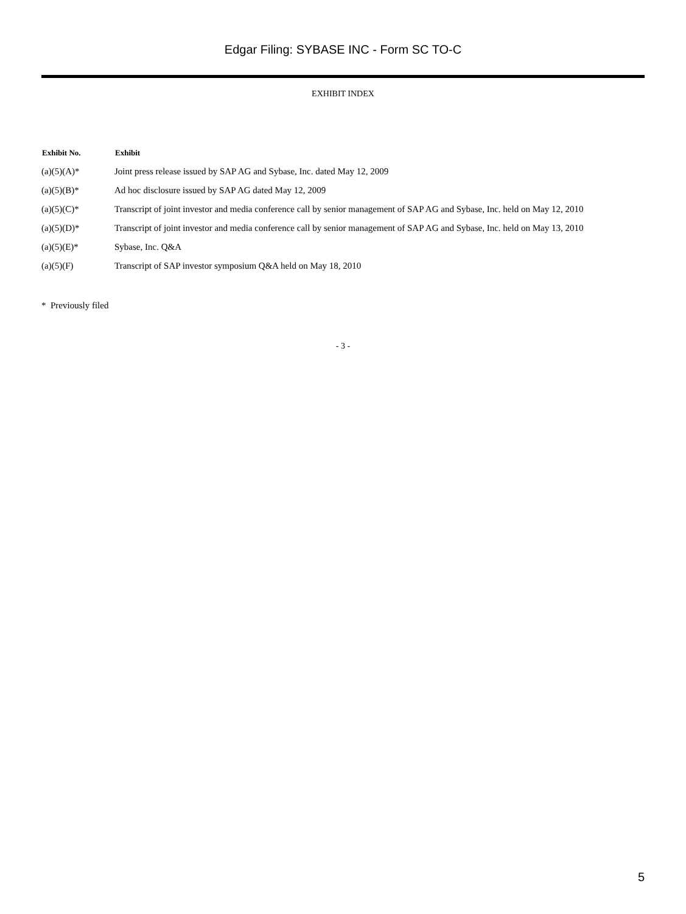Edgar Filing: SYBASE INC - Form SC TO-C
EXHIBIT INDEX
| Exhibit No. | Exhibit |
| --- | --- |
| (a)(5)(A)* | Joint press release issued by SAP AG and Sybase, Inc. dated May 12, 2009 |
| (a)(5)(B)* | Ad hoc disclosure issued by SAP AG dated May 12, 2009 |
| (a)(5)(C)* | Transcript of joint investor and media conference call by senior management of SAP AG and Sybase, Inc. held on May 12, 2010 |
| (a)(5)(D)* | Transcript of joint investor and media conference call by senior management of SAP AG and Sybase, Inc. held on May 13, 2010 |
| (a)(5)(E)* | Sybase, Inc. Q&A |
| (a)(5)(F) | Transcript of SAP investor symposium Q&A held on May 18, 2010 |
* Previously filed
- 3 -
5